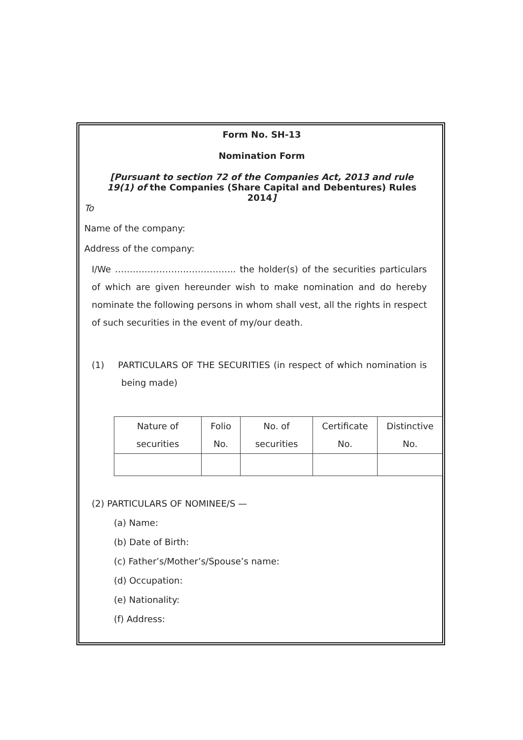Form No. SH-13
Nomination Form
[Pursuant to section 72 of the Companies Act, 2013 and rule 19(1) of the Companies (Share Capital and Debentures) Rules 2014]
To
Name of the company:
Address of the company:
I/We ………………………………….. the holder(s) of the securities particulars of which are given hereunder wish to make nomination and do hereby nominate the following persons in whom shall vest, all the rights in respect of such securities in the event of my/our death.
(1) PARTICULARS OF THE SECURITIES (in respect of which nomination is being made)
| Nature of securities | Folio No. | No. of securities | Certificate No. | Distinctive No. |
(2) PARTICULARS OF NOMINEE/S —
(a) Name:
(b) Date of Birth:
(c) Father’s/Mother’s/Spouse’s name:
(d) Occupation:
(e) Nationality:
(f) Address: